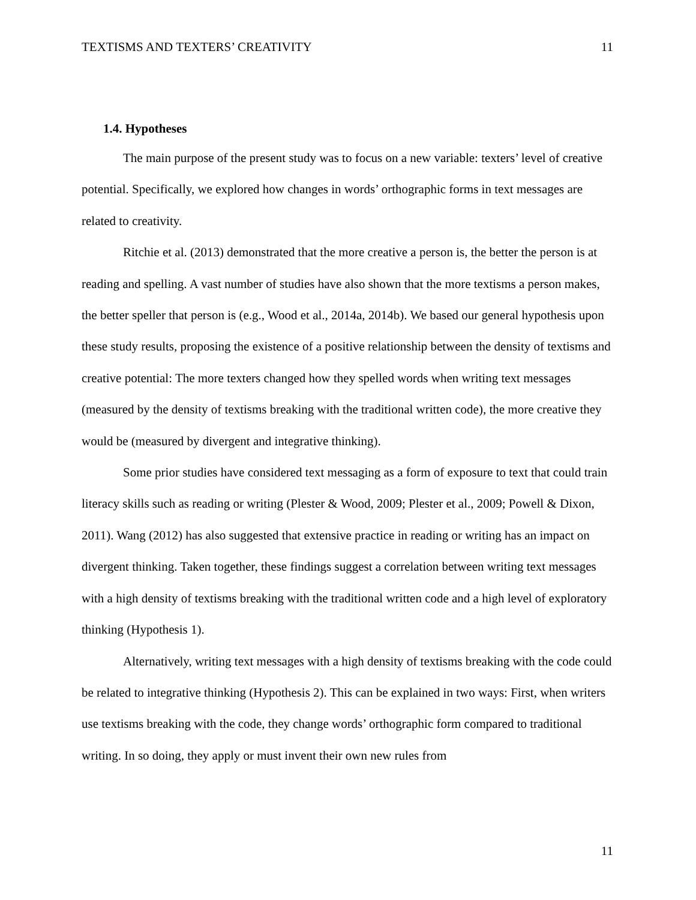TEXTISMS AND TEXTERS’ CREATIVITY 11
1.4. Hypotheses
The main purpose of the present study was to focus on a new variable: texters’ level of creative potential. Specifically, we explored how changes in words’ orthographic forms in text messages are related to creativity.
Ritchie et al. (2013) demonstrated that the more creative a person is, the better the person is at reading and spelling. A vast number of studies have also shown that the more textisms a person makes, the better speller that person is (e.g., Wood et al., 2014a, 2014b). We based our general hypothesis upon these study results, proposing the existence of a positive relationship between the density of textisms and creative potential: The more texters changed how they spelled words when writing text messages (measured by the density of textisms breaking with the traditional written code), the more creative they would be (measured by divergent and integrative thinking).
Some prior studies have considered text messaging as a form of exposure to text that could train literacy skills such as reading or writing (Plester & Wood, 2009; Plester et al., 2009; Powell & Dixon, 2011). Wang (2012) has also suggested that extensive practice in reading or writing has an impact on divergent thinking. Taken together, these findings suggest a correlation between writing text messages with a high density of textisms breaking with the traditional written code and a high level of exploratory thinking (Hypothesis 1).
Alternatively, writing text messages with a high density of textisms breaking with the code could be related to integrative thinking (Hypothesis 2). This can be explained in two ways: First, when writers use textisms breaking with the code, they change words’ orthographic form compared to traditional writing. In so doing, they apply or must invent their own new rules from
11